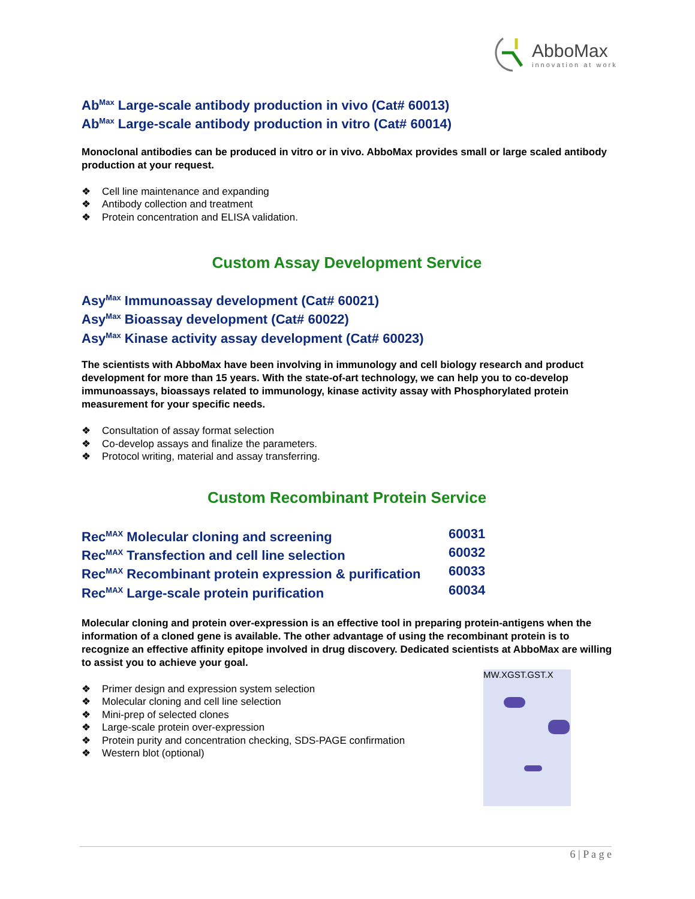AbboMax
innovation at work
Ab<sup>Max</sup> Large-scale antibody production in vivo (Cat# 60013)
Ab<sup>Max</sup> Large-scale antibody production in vitro (Cat# 60014)
Monoclonal antibodies can be produced in vitro or in vivo. AbboMax provides small or large scaled antibody production at your request.
❖ Cell line maintenance and expanding
❖ Antibody collection and treatment
❖ Protein concentration and ELISA validation.
Custom Assay Development Service
Asy<sup>Max</sup> Immunoassay development (Cat# 60021)
Asy<sup>Max</sup> Bioassay development (Cat# 60022)
Asy<sup>Max</sup> Kinase activity assay development (Cat# 60023)
The scientists with AbboMax have been involving in immunology and cell biology research and product development for more than 15 years. With the state-of-art technology, we can help you to co-develop immunoassays, bioassays related to immunology, kinase activity assay with Phosphorylated protein measurement for your specific needs.
❖ Consultation of assay format selection
❖ Co-develop assays and finalize the parameters.
❖ Protocol writing, material and assay transferring.
Custom Recombinant Protein Service
Rec<sup>MAX</sup> Molecular cloning and screening 60031
Rec<sup>MAX</sup> Transfection and cell line selection 60032
Rec<sup>MAX</sup> Recombinant protein expression & purification
60033
Rec<sup>MAX</sup> Large-scale protein purification 60034
Molecular cloning and protein over-expression is an effective tool in preparing protein-antigens when the information of a cloned gene is available. The other advantage of using the recombinant protein is to recognize an effective affinity epitope involved in drug discovery. Dedicated scientists at AbboMax are willing to assist you to achieve your goal.
❖ Primer design and expression system selection
❖ Molecular cloning and cell line selection
❖ Mini-prep of selected clones
❖ Large-scale protein over-expression
❖ Protein purity and concentration checking, SDS-PAGE confirmation
❖ Western blot (optional)
MW.XGST.GST.X
6 | P a g e